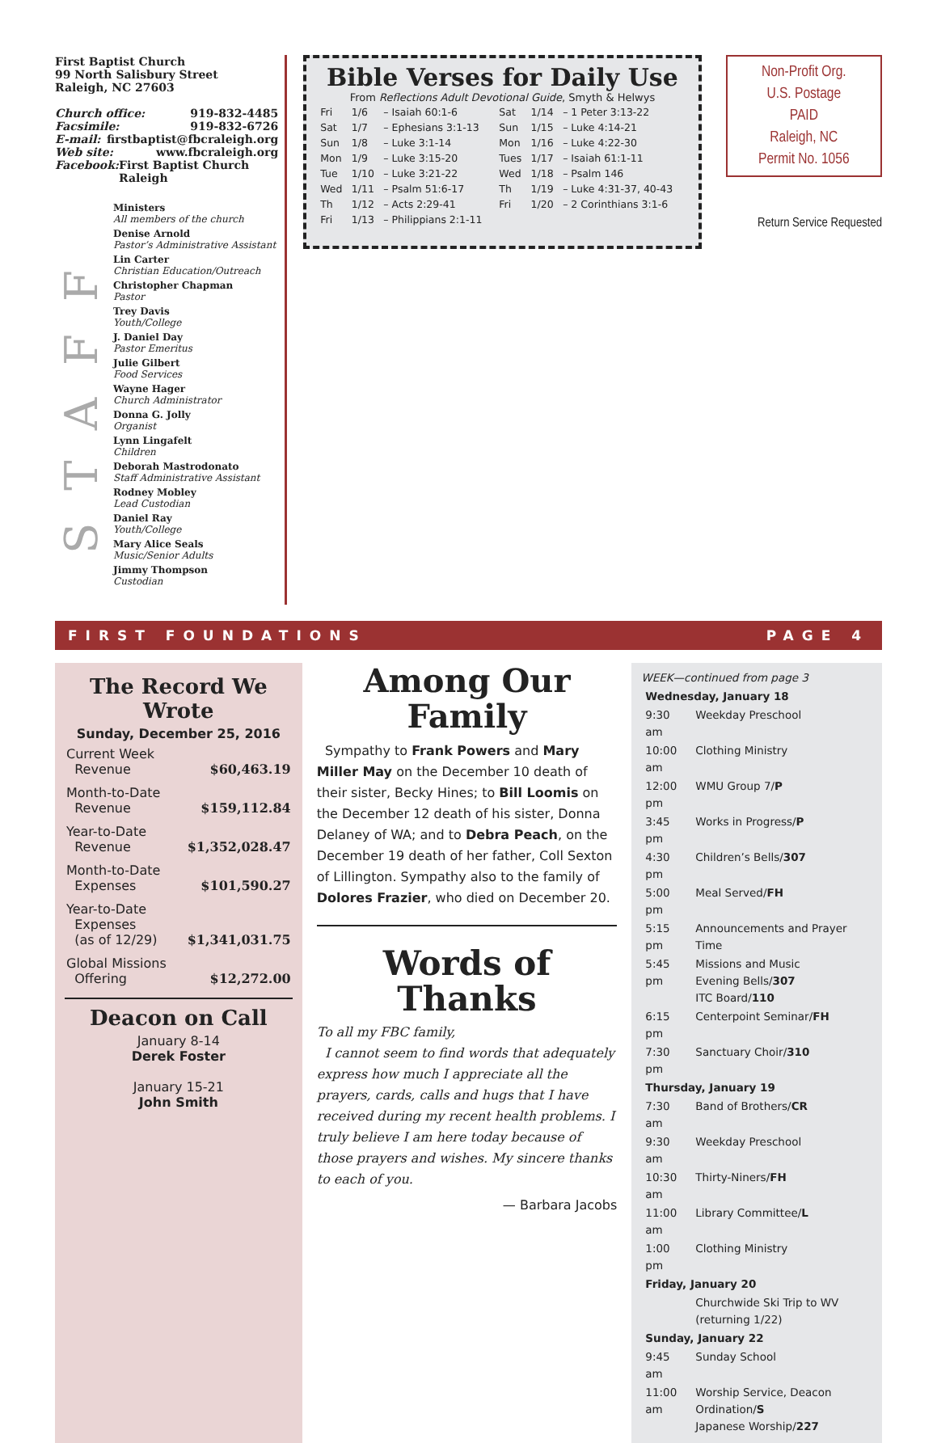First Baptist Church
99 North Salisbury Street
Raleigh, NC 27603
Church office: 919-832-4485
Facsimile: 919-832-6726
E-mail: firstbaptist@fbcraleigh.org
Web site: www.fbcraleigh.org
Facebook: First Baptist Church Raleigh
STAFF
Ministers
All members of the church
Denise Arnold
Pastor’s Administrative Assistant
Lin Carter
Christian Education/Outreach
Christopher Chapman
Pastor
Trey Davis
Youth/College
J. Daniel Day
Pastor Emeritus
Julie Gilbert
Food Services
Wayne Hager
Church Administrator
Donna G. Jolly
Organist
Lynn Lingafelt
Children
Deborah Mastrodonato
Staff Administrative Assistant
Rodney Mobley
Lead Custodian
Daniel Ray
Youth/College
Mary Alice Seals
Music/Senior Adults
Jimmy Thompson
Custodian
Bible Verses for Daily Use
From Reflections Adult Devotional Guide, Smyth & Helwys
| Fri | 1/6 | – Isaiah 60:1-6 | Sat | 1/14 | – 1 Peter 3:13-22 |
| Sat | 1/7 | – Ephesians 3:1-13 | Sun | 1/15 | – Luke 4:14-21 |
| Sun | 1/8 | – Luke 3:1-14 | Mon | 1/16 | – Luke 4:22-30 |
| Mon | 1/9 | – Luke 3:15-20 | Tues | 1/17 | – Isaiah 61:1-11 |
| Tue | 1/10 | – Luke 3:21-22 | Wed | 1/18 | – Psalm 146 |
| Wed | 1/11 | – Psalm 51:6-17 | Th | 1/19 | – Luke 4:31-37, 40-43 |
| Th | 1/12 | – Acts 2:29-41 | Fri | 1/20 | – 2 Corinthians 3:1-6 |
| Fri | 1/13 | – Philippians 2:1-11 | | | |
Non-Profit Org.
U.S. Postage
PAID
Raleigh, NC
Permit No. 1056
Return Service Requested
FIRST FOUNDATIONS PAGE 4
The Record We Wrote
Sunday, December 25, 2016
| Current Week Revenue | $60,463.19 |
| Month-to-Date Revenue | $159,112.84 |
| Year-to-Date Revenue | $1,352,028.47 |
| Month-to-Date Expenses | $101,590.27 |
| Year-to-Date Expenses (as of 12/29) | $1,341,031.75 |
| Global Missions Offering | $12,272.00 |
Deacon on Call
January 8-14
Derek Foster
January 15-21
John Smith
Among Our Family
Sympathy to Frank Powers and Mary Miller May on the December 10 death of their sister, Becky Hines; to Bill Loomis on the December 12 death of his sister, Donna Delaney of WA; and to Debra Peach, on the December 19 death of her father, Coll Sexton of Lillington. Sympathy also to the family of Dolores Frazier, who died on December 20.
Words of Thanks
To all my FBC family,
I cannot seem to find words that adequately express how much I appreciate all the prayers, cards, calls and hugs that I have received during my recent health problems. I truly believe I am here today because of those prayers and wishes. My sincere thanks to each of you.
— Barbara Jacobs
WEEK—continued from page 3
| Wednesday, January 18 | |
| 9:30 am | Weekday Preschool |
| 10:00 am | Clothing Ministry |
| 12:00 pm | WMU Group 7/ P |
| 3:45 pm | Works in Progress/ P |
| 4:30 pm | Children’s Bells/ 307 |
| 5:00 pm | Meal Served/ FH |
| 5:15 pm | Announcements and Prayer Time |
| 5:45 pm | Missions and Music Evening Bells/ 307 ITC Board/ 110 |
| 6:15 pm | Centerpoint Seminar/ FH |
| 7:30 pm | Sanctuary Choir/ 310 |
| Thursday, January 19 | |
| 7:30 am | Band of Brothers/ CR |
| 9:30 am | Weekday Preschool |
| 10:30 am | Thirty-Niners/ FH |
| 11:00 am | Library Committee/ L |
| 1:00 pm | Clothing Ministry |
| Friday, January 20 | |
| | Churchwide Ski Trip to WV (returning 1/22) |
| Sunday, January 22 | |
| 9:45 am | Sunday School |
| 11:00 am | Worship Service, Deacon Ordination/ S Japanese Worship/ 227 |